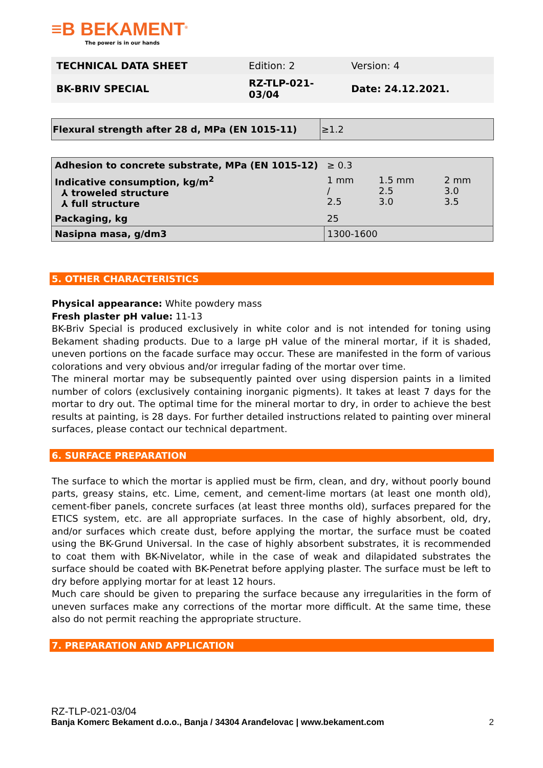≡B BEKAMENT<sup>®</sup>
The power is in our hands
| TECHNICAL DATA SHEET | Edition: 2 | Version: 4 |
| BK-BRIV SPECIAL | RZ-TLP-021- 03/04 | Date: 24.12.2021. |
| Flexural strength after 28 d, MPa (EN 1015-11) | ≥1.2 |
| Adhesion to concrete substrate, MPa (EN 1015-12) | ≥ 0.3 | | |
| Indicative consumption, kg/m<sup>2</sup> ⅄ troweled structure ⅄ full structure | 1 mm / 2.5 | 1.5 mm 2.5 3.0 | 2 mm 3.0 3.5 |
| Packaging, kg | 25 | | |
| Nasipna masa, g/dm3 | 1300-1600 | | |
5. OTHER CHARACTERISTICS
Physical appearance: White powdery mass
Fresh plaster pH value: 11-13
BK-Briv Special is produced exclusively in white color and is not intended for toning using Bekament shading products. Due to a large pH value of the mineral mortar, if it is shaded, uneven portions on the facade surface may occur. These are manifested in the form of various colorations and very obvious and/or irregular fading of the mortar over time.
The mineral mortar may be subsequently painted over using dispersion paints in a limited number of colors (exclusively containing inorganic pigments). It takes at least 7 days for the mortar to dry out. The optimal time for the mineral mortar to dry, in order to achieve the best results at painting, is 28 days. For further detailed instructions related to painting over mineral surfaces, please contact our technical department.
6. SURFACE PREPARATION
The surface to which the mortar is applied must be firm, clean, and dry, without poorly bound parts, greasy stains, etc. Lime, cement, and cement-lime mortars (at least one month old), cement-fiber panels, concrete surfaces (at least three months old), surfaces prepared for the ETICS system, etc. are all appropriate surfaces. In the case of highly absorbent, old, dry, and/or surfaces which create dust, before applying the mortar, the surface must be coated using the BK-Grund Universal. In the case of highly absorbent substrates, it is recommended to coat them with BK-Nivelator, while in the case of weak and dilapidated substrates the surface should be coated with BK-Penetrat before applying plaster. The surface must be left to dry before applying mortar for at least 12 hours.
Much care should be given to preparing the surface because any irregularities in the form of uneven surfaces make any corrections of the mortar more difficult. At the same time, these also do not permit reaching the appropriate structure.
7. PREPARATION AND APPLICATION
RZ-TLP-021-03/04
Banja Komerc Bekament d.o.o., Banja / 34304 Aranđelovac | www.bekament.com 2